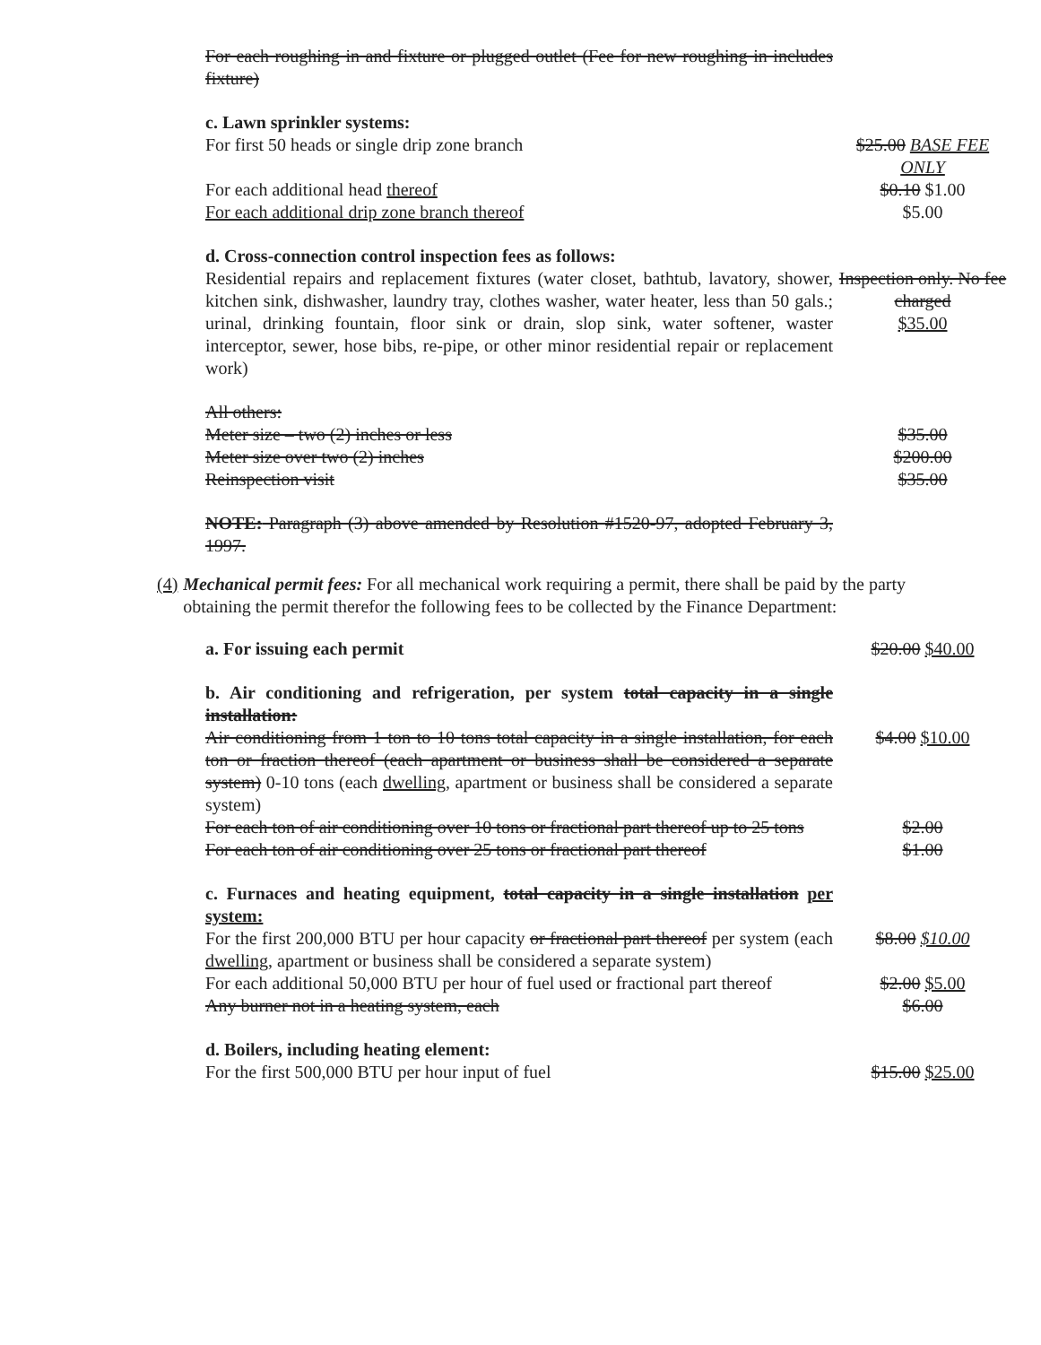| For each roughing in and fixture or plugged outlet (Fee for new roughing in includes fixture) | |
| c. Lawn sprinkler systems: | |
| For first 50 heads or single drip zone branch | $25.00 BASE FEE ONLY |
| For each additional head thereof | $0.10 $1.00 |
| For each additional drip zone branch thereof | $5.00 |
| d. Cross-connection control inspection fees as follows: | |
| Residential repairs and replacement fixtures (water closet, bathtub, lavatory, shower, kitchen sink, dishwasher, laundry tray, clothes washer, water heater, less than 50 gals.; urinal, drinking fountain, floor sink or drain, slop sink, water softener, waster interceptor, sewer, hose bibs, re-pipe, or other minor residential repair or replacement work) | Inspection only. No fee charged $35.00 |
| All others: | |
| Meter size – two (2) inches or less | $35.00 |
| Meter size over two (2) inches | $200.00 |
| Reinspection visit | $35.00 |
| NOTE: Paragraph (3) above amended by Resolution #1520-97, adopted February 3, 1997. | |
(4) Mechanical permit fees: For all mechanical work requiring a permit, there shall be paid by the party obtaining the permit therefor the following fees to be collected by the Finance Department:
| a. For issuing each permit | $20.00 $40.00 |
| b. Air conditioning and refrigeration, per system total capacity in a single installation: | |
| Air conditioning from 1 ton to 10 tons total capacity in a single installation, for each ton or fraction thereof (each apartment or business shall be considered a separate system) 0-10 tons (each dwelling, apartment or business shall be considered a separate system) | $4.00 $10.00 |
| For each ton of air conditioning over 10 tons or fractional part thereof up to 25 tons | $2.00 |
| For each ton of air conditioning over 25 tons or fractional part thereof | $1.00 |
| c. Furnaces and heating equipment, total capacity in a single installation per system: | |
| For the first 200,000 BTU per hour capacity or fractional part thereof per system (each dwelling, apartment or business shall be considered a separate system) | $8.00 $10.00 |
| For each additional 50,000 BTU per hour of fuel used or fractional part thereof | $2.00 $5.00 |
| Any burner not in a heating system, each | $6.00 |
| d. Boilers, including heating element: | |
| For the first 500,000 BTU per hour input of fuel | $15.00 $25.00 |